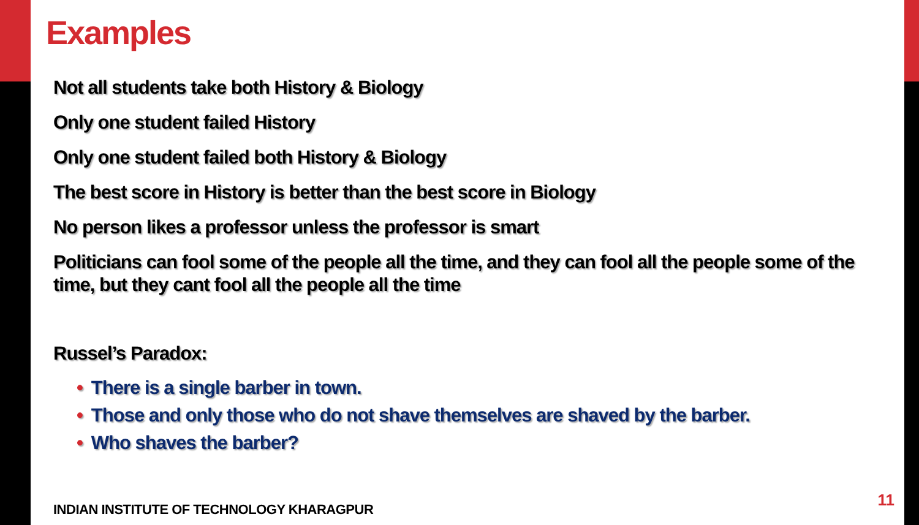Examples
Not all students take both History & Biology
Only one student failed History
Only one student failed both History & Biology
The best score in History is better than the best score in Biology
No person likes a professor unless the professor is smart
Politicians can fool some of the people all the time, and they can fool all the people some of the time, but they cant fool all the people all the time
Russel’s Paradox:
• There is a single barber in town.
• Those and only those who do not shave themselves are shaved by the barber.
• Who shaves the barber?
INDIAN INSTITUTE OF TECHNOLOGY KHARAGPUR
11